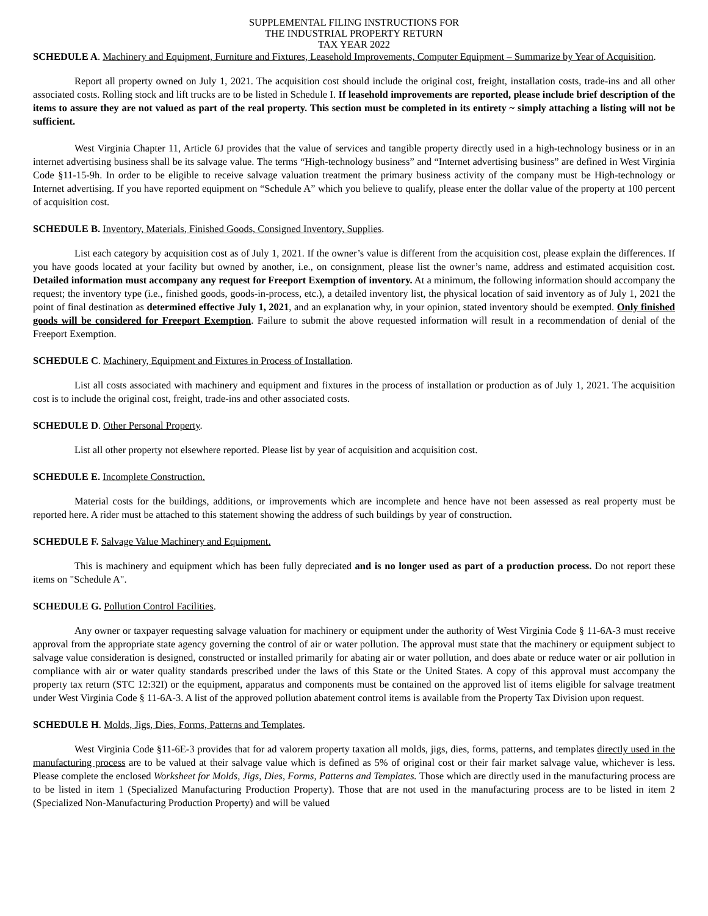SUPPLEMENTAL FILING INSTRUCTIONS FOR
THE INDUSTRIAL PROPERTY RETURN
TAX YEAR 2022
SCHEDULE A. Machinery and Equipment, Furniture and Fixtures, Leasehold Improvements, Computer Equipment – Summarize by Year of Acquisition.
Report all property owned on July 1, 2021. The acquisition cost should include the original cost, freight, installation costs, trade-ins and all other associated costs. Rolling stock and lift trucks are to be listed in Schedule I. If leasehold improvements are reported, please include brief description of the items to assure they are not valued as part of the real property. This section must be completed in its entirety ~ simply attaching a listing will not be sufficient.
West Virginia Chapter 11, Article 6J provides that the value of services and tangible property directly used in a high-technology business or in an internet advertising business shall be its salvage value. The terms “High-technology business” and “Internet advertising business” are defined in West Virginia Code §11-15-9h. In order to be eligible to receive salvage valuation treatment the primary business activity of the company must be High-technology or Internet advertising. If you have reported equipment on “Schedule A” which you believe to qualify, please enter the dollar value of the property at 100 percent of acquisition cost.
SCHEDULE B. Inventory, Materials, Finished Goods, Consigned Inventory, Supplies.
List each category by acquisition cost as of July 1, 2021. If the owner’s value is different from the acquisition cost, please explain the differences. If you have goods located at your facility but owned by another, i.e., on consignment, please list the owner’s name, address and estimated acquisition cost. Detailed information must accompany any request for Freeport Exemption of inventory. At a minimum, the following information should accompany the request; the inventory type (i.e., finished goods, goods-in-process, etc.), a detailed inventory list, the physical location of said inventory as of July 1, 2021 the point of final destination as determined effective July 1, 2021, and an explanation why, in your opinion, stated inventory should be exempted. Only finished goods will be considered for Freeport Exemption. Failure to submit the above requested information will result in a recommendation of denial of the Freeport Exemption.
SCHEDULE C. Machinery, Equipment and Fixtures in Process of Installation.
List all costs associated with machinery and equipment and fixtures in the process of installation or production as of July 1, 2021. The acquisition cost is to include the original cost, freight, trade-ins and other associated costs.
SCHEDULE D. Other Personal Property.
List all other property not elsewhere reported. Please list by year of acquisition and acquisition cost.
SCHEDULE E. Incomplete Construction.
Material costs for the buildings, additions, or improvements which are incomplete and hence have not been assessed as real property must be reported here. A rider must be attached to this statement showing the address of such buildings by year of construction.
SCHEDULE F. Salvage Value Machinery and Equipment.
This is machinery and equipment which has been fully depreciated and is no longer used as part of a production process. Do not report these items on "Schedule A".
SCHEDULE G. Pollution Control Facilities.
Any owner or taxpayer requesting salvage valuation for machinery or equipment under the authority of West Virginia Code § 11-6A-3 must receive approval from the appropriate state agency governing the control of air or water pollution. The approval must state that the machinery or equipment subject to salvage value consideration is designed, constructed or installed primarily for abating air or water pollution, and does abate or reduce water or air pollution in compliance with air or water quality standards prescribed under the laws of this State or the United States. A copy of this approval must accompany the property tax return (STC 12:32I) or the equipment, apparatus and components must be contained on the approved list of items eligible for salvage treatment under West Virginia Code § 11-6A-3. A list of the approved pollution abatement control items is available from the Property Tax Division upon request.
SCHEDULE H. Molds, Jigs, Dies, Forms, Patterns and Templates.
West Virginia Code §11-6E-3 provides that for ad valorem property taxation all molds, jigs, dies, forms, patterns, and templates directly used in the manufacturing process are to be valued at their salvage value which is defined as 5% of original cost or their fair market salvage value, whichever is less. Please complete the enclosed Worksheet for Molds, Jigs, Dies, Forms, Patterns and Templates. Those which are directly used in the manufacturing process are to be listed in item 1 (Specialized Manufacturing Production Property). Those that are not used in the manufacturing process are to be listed in item 2 (Specialized Non-Manufacturing Production Property) and will be valued